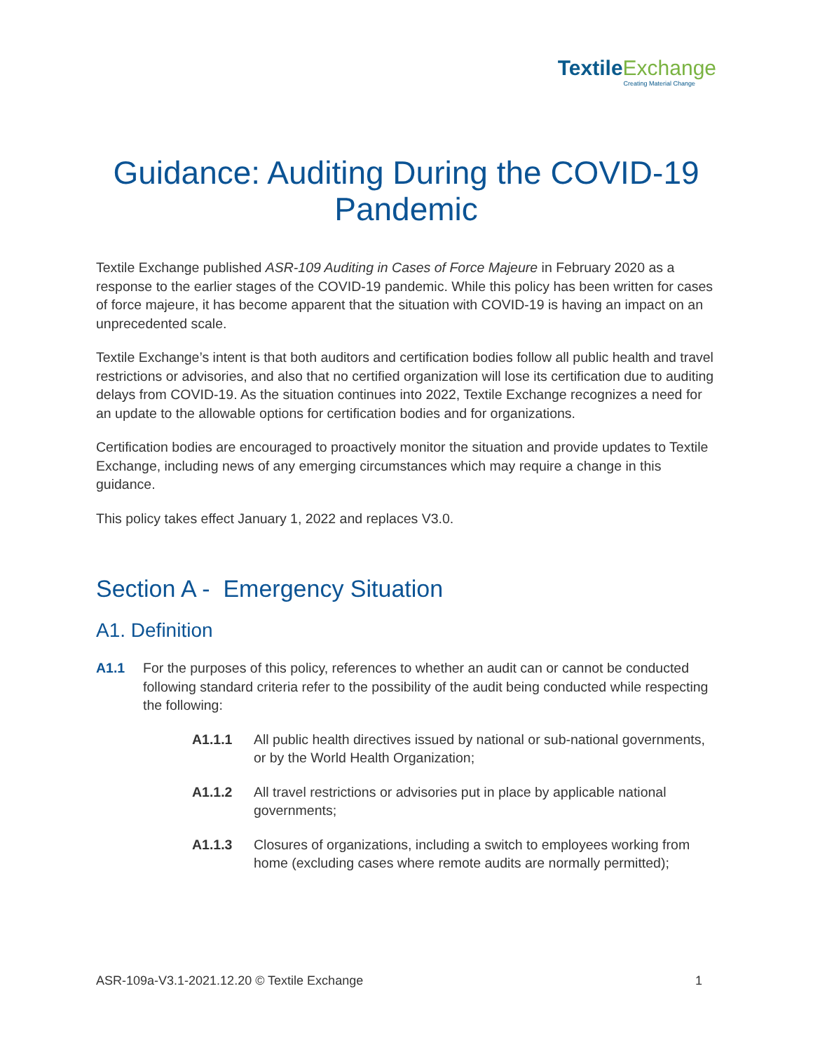Textile Exchange
Creating Material Change
Guidance: Auditing During the COVID-19 Pandemic
Textile Exchange published ASR-109 Auditing in Cases of Force Majeure in February 2020 as a response to the earlier stages of the COVID-19 pandemic. While this policy has been written for cases of force majeure, it has become apparent that the situation with COVID-19 is having an impact on an unprecedented scale.
Textile Exchange’s intent is that both auditors and certification bodies follow all public health and travel restrictions or advisories, and also that no certified organization will lose its certification due to auditing delays from COVID-19. As the situation continues into 2022, Textile Exchange recognizes a need for an update to the allowable options for certification bodies and for organizations.
Certification bodies are encouraged to proactively monitor the situation and provide updates to Textile Exchange, including news of any emerging circumstances which may require a change in this guidance.
This policy takes effect January 1, 2022 and replaces V3.0.
Section A - Emergency Situation
A1. Definition
A1.1 For the purposes of this policy, references to whether an audit can or cannot be conducted following standard criteria refer to the possibility of the audit being conducted while respecting the following:
A1.1.1 All public health directives issued by national or sub-national governments, or by the World Health Organization;
A1.1.2 All travel restrictions or advisories put in place by applicable national governments;
A1.1.3 Closures of organizations, including a switch to employees working from home (excluding cases where remote audits are normally permitted);
ASR-109a-V3.1-2021.12.20 © Textile Exchange 1